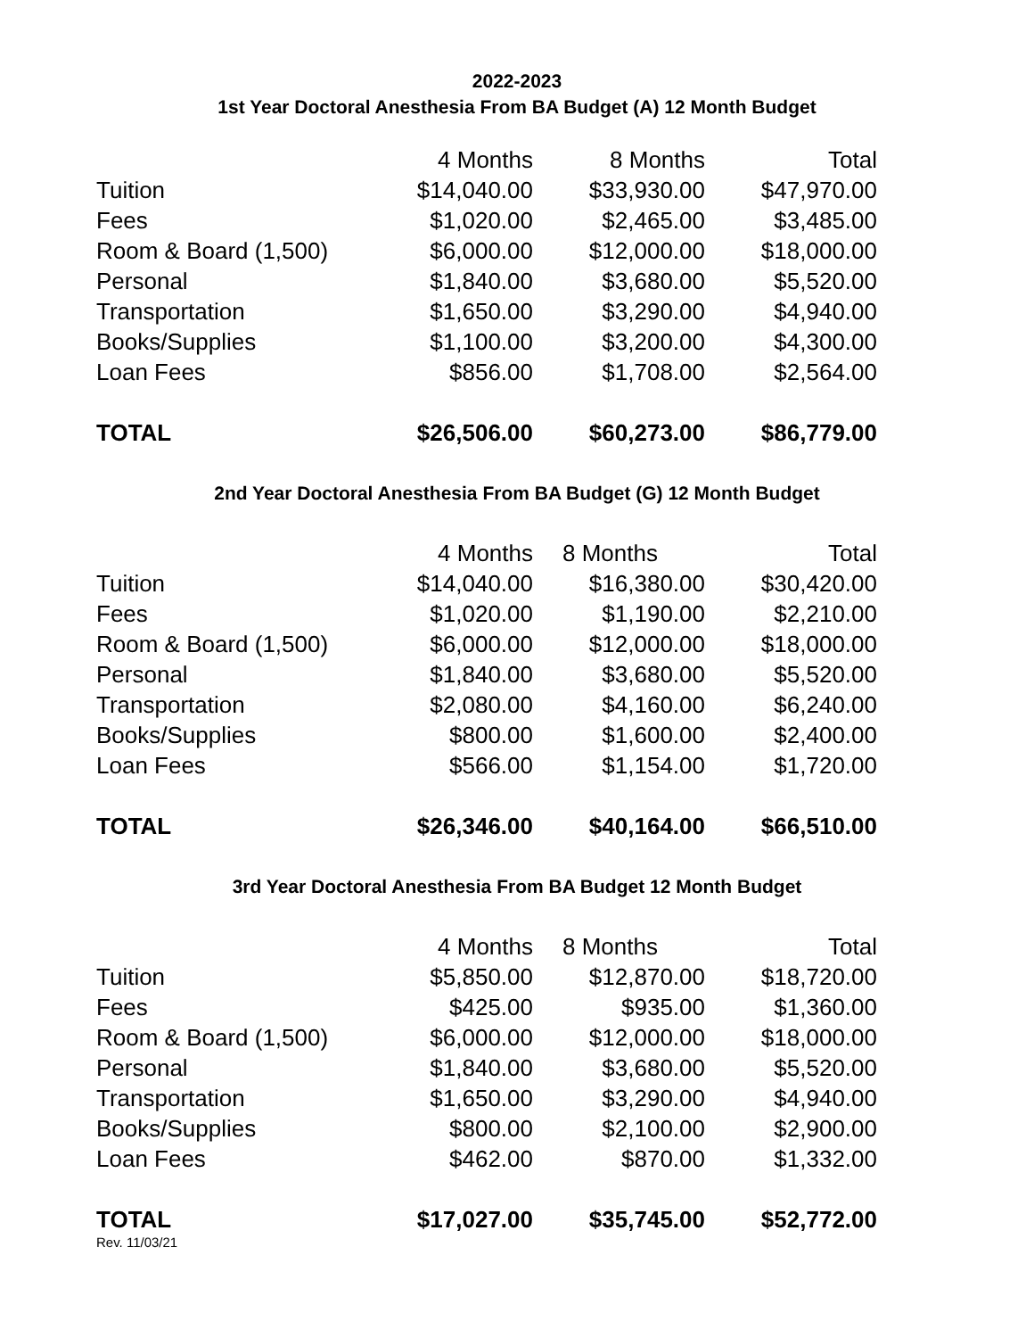2022-2023
1st Year Doctoral Anesthesia From BA Budget (A) 12 Month Budget
| | 4 Months | | 8 Months | | Total |
| Tuition | $14,040.00 | | $33,930.00 | | $47,970.00 |
| Fees | $1,020.00 | | $2,465.00 | | $3,485.00 |
| Room & Board (1,500) | $6,000.00 | | $12,000.00 | | $18,000.00 |
| Personal | $1,840.00 | | $3,680.00 | | $5,520.00 |
| Transportation | $1,650.00 | | $3,290.00 | | $4,940.00 |
| Books/Supplies | $1,100.00 | | $3,200.00 | | $4,300.00 |
| Loan Fees | $856.00 | | $1,708.00 | | $2,564.00 |
| TOTAL | $26,506.00 | | $60,273.00 | | $86,779.00 |
2nd Year Doctoral Anesthesia From BA Budget (G) 12 Month Budget
| | 4 Months | | 8 Months | | Total |
| Tuition | $14,040.00 | | $16,380.00 | | $30,420.00 |
| Fees | $1,020.00 | | $1,190.00 | | $2,210.00 |
| Room & Board (1,500) | $6,000.00 | | $12,000.00 | | $18,000.00 |
| Personal | $1,840.00 | | $3,680.00 | | $5,520.00 |
| Transportation | $2,080.00 | | $4,160.00 | | $6,240.00 |
| Books/Supplies | $800.00 | | $1,600.00 | | $2,400.00 |
| Loan Fees | $566.00 | | $1,154.00 | | $1,720.00 |
| TOTAL | $26,346.00 | | $40,164.00 | | $66,510.00 |
3rd Year Doctoral Anesthesia From BA Budget 12 Month Budget
| | 4 Months | | 8 Months | | Total |
| Tuition | $5,850.00 | | $12,870.00 | | $18,720.00 |
| Fees | $425.00 | | $935.00 | | $1,360.00 |
| Room & Board (1,500) | $6,000.00 | | $12,000.00 | | $18,000.00 |
| Personal | $1,840.00 | | $3,680.00 | | $5,520.00 |
| Transportation | $1,650.00 | | $3,290.00 | | $4,940.00 |
| Books/Supplies | $800.00 | | $2,100.00 | | $2,900.00 |
| Loan Fees | $462.00 | | $870.00 | | $1,332.00 |
| TOTAL | $17,027.00 | | $35,745.00 | | $52,772.00 |
Rev. 11/03/21